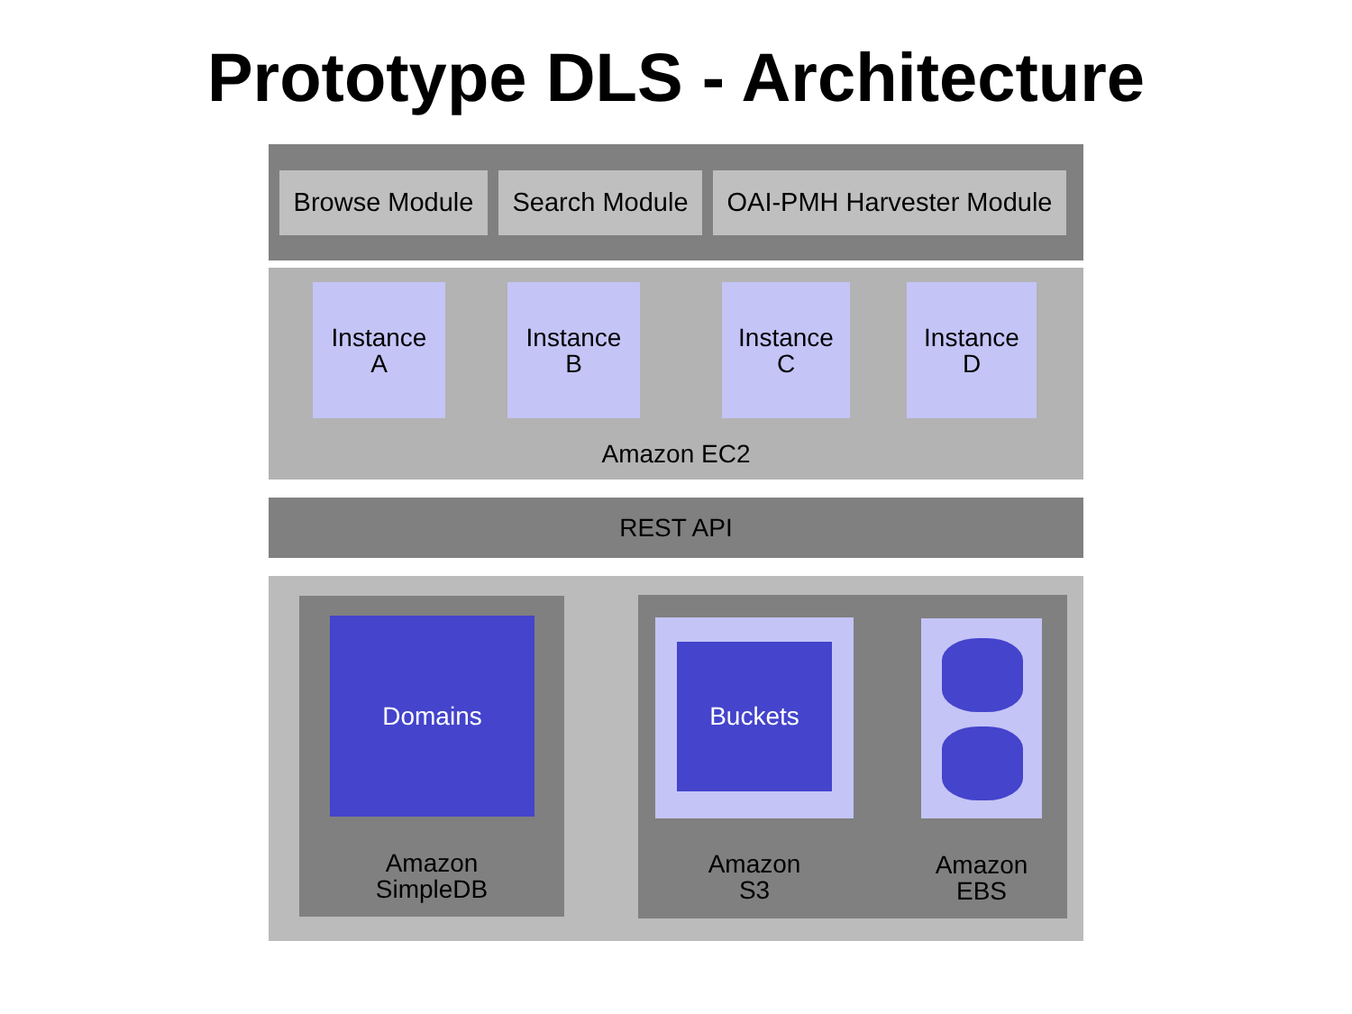Prototype DLS - Architecture
Browse Module
Search Module
OAI-PMH Harvester Module
Instance
A
Instance
B
Instance
C
Instance
D
Amazon EC2
REST API
Domains
Amazon
SimpleDB
Buckets
Amazon
S3
Amazon
EBS